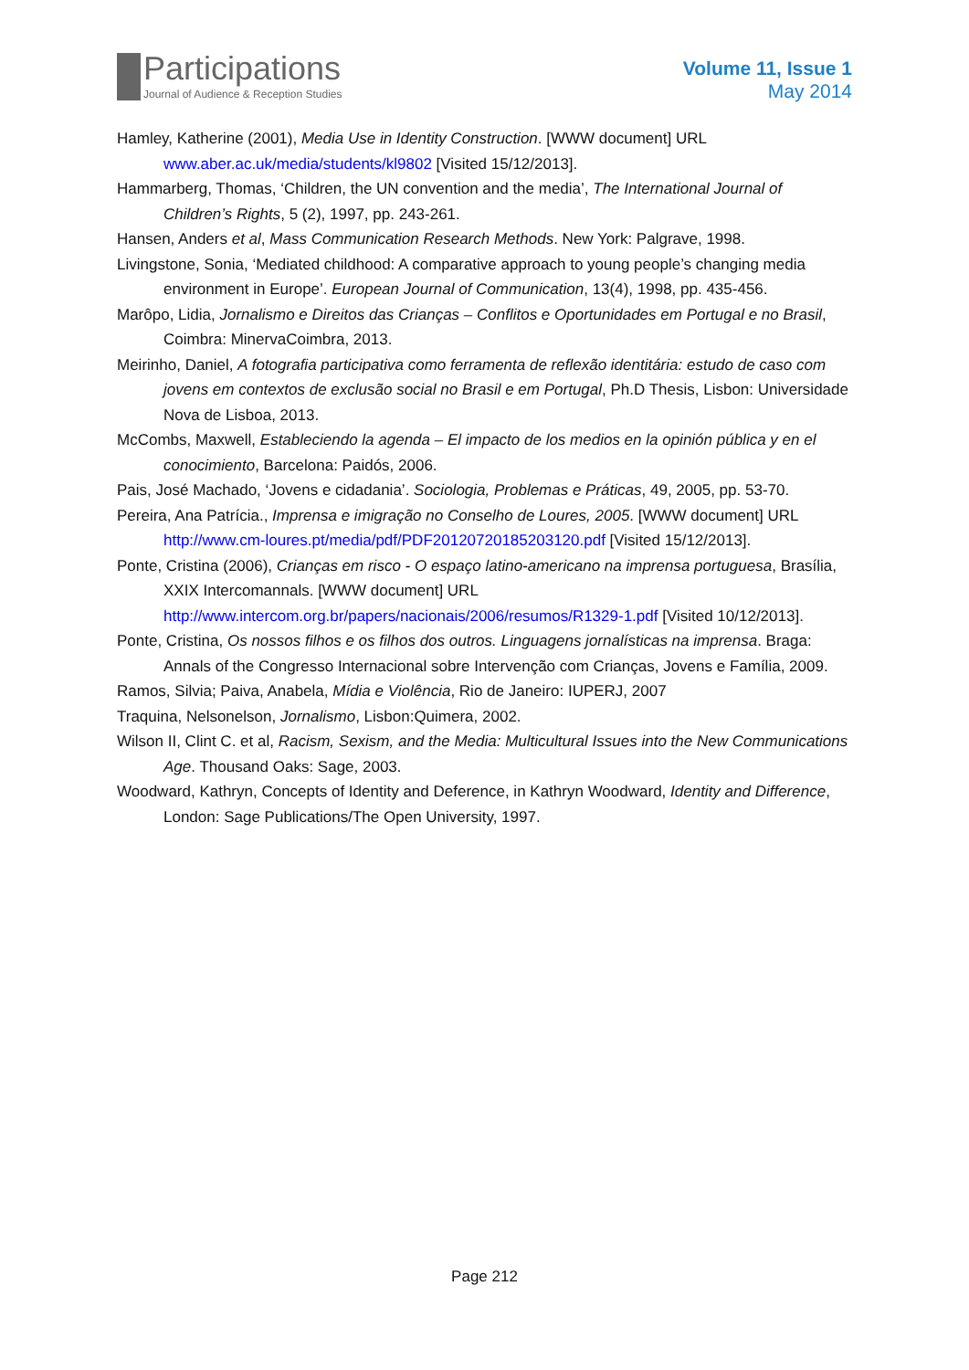Participations
Journal of Audience & Reception Studies
Volume 11, Issue 1
May 2014
Hamley, Katherine (2001), Media Use in Identity Construction. [WWW document] URL www.aber.ac.uk/media/students/kl9802 [Visited 15/12/2013].
Hammarberg, Thomas, ‘Children, the UN convention and the media’, The International Journal of Children’s Rights, 5 (2), 1997, pp. 243-261.
Hansen, Anders et al, Mass Communication Research Methods. New York: Palgrave, 1998.
Livingstone, Sonia, ‘Mediated childhood: A comparative approach to young people’s changing media environment in Europe’. European Journal of Communication, 13(4), 1998, pp. 435-456.
Marôpo, Lidia, Jornalismo e Direitos das Crianças – Conflitos e Oportunidades em Portugal e no Brasil, Coimbra: MinervaCoimbra, 2013.
Meirinho, Daniel, A fotografia participativa como ferramenta de reflexão identitária: estudo de caso com jovens em contextos de exclusão social no Brasil e em Portugal, Ph.D Thesis, Lisbon: Universidade Nova de Lisboa, 2013.
McCombs, Maxwell, Estableciendo la agenda – El impacto de los medios en la opinión pública y en el conocimiento, Barcelona: Paidós, 2006.
Pais, José Machado, ‘Jovens e cidadania’. Sociologia, Problemas e Práticas, 49, 2005, pp. 53-70.
Pereira, Ana Patrícia., Imprensa e imigração no Conselho de Loures, 2005. [WWW document] URL http://www.cm-loures.pt/media/pdf/PDF20120720185203120.pdf [Visited 15/12/2013].
Ponte, Cristina (2006), Crianças em risco - O espaço latino-americano na imprensa portuguesa, Brasília, XXIX Intercomannals. [WWW document] URL http://www.intercom.org.br/papers/nacionais/2006/resumos/R1329-1.pdf [Visited 10/12/2013].
Ponte, Cristina, Os nossos filhos e os filhos dos outros. Linguagens jornalísticas na imprensa. Braga: Annals of the Congresso Internacional sobre Intervenção com Crianças, Jovens e Família, 2009.
Ramos, Silvia; Paiva, Anabela, Mídia e Violência, Rio de Janeiro: IUPERJ, 2007
Traquina, Nelsonelson, Jornalismo, Lisbon:Quimera, 2002.
Wilson II, Clint C. et al, Racism, Sexism, and the Media: Multicultural Issues into the New Communications Age. Thousand Oaks: Sage, 2003.
Woodward, Kathryn, Concepts of Identity and Deference, in Kathryn Woodward, Identity and Difference, London: Sage Publications/The Open University, 1997.
Page 212